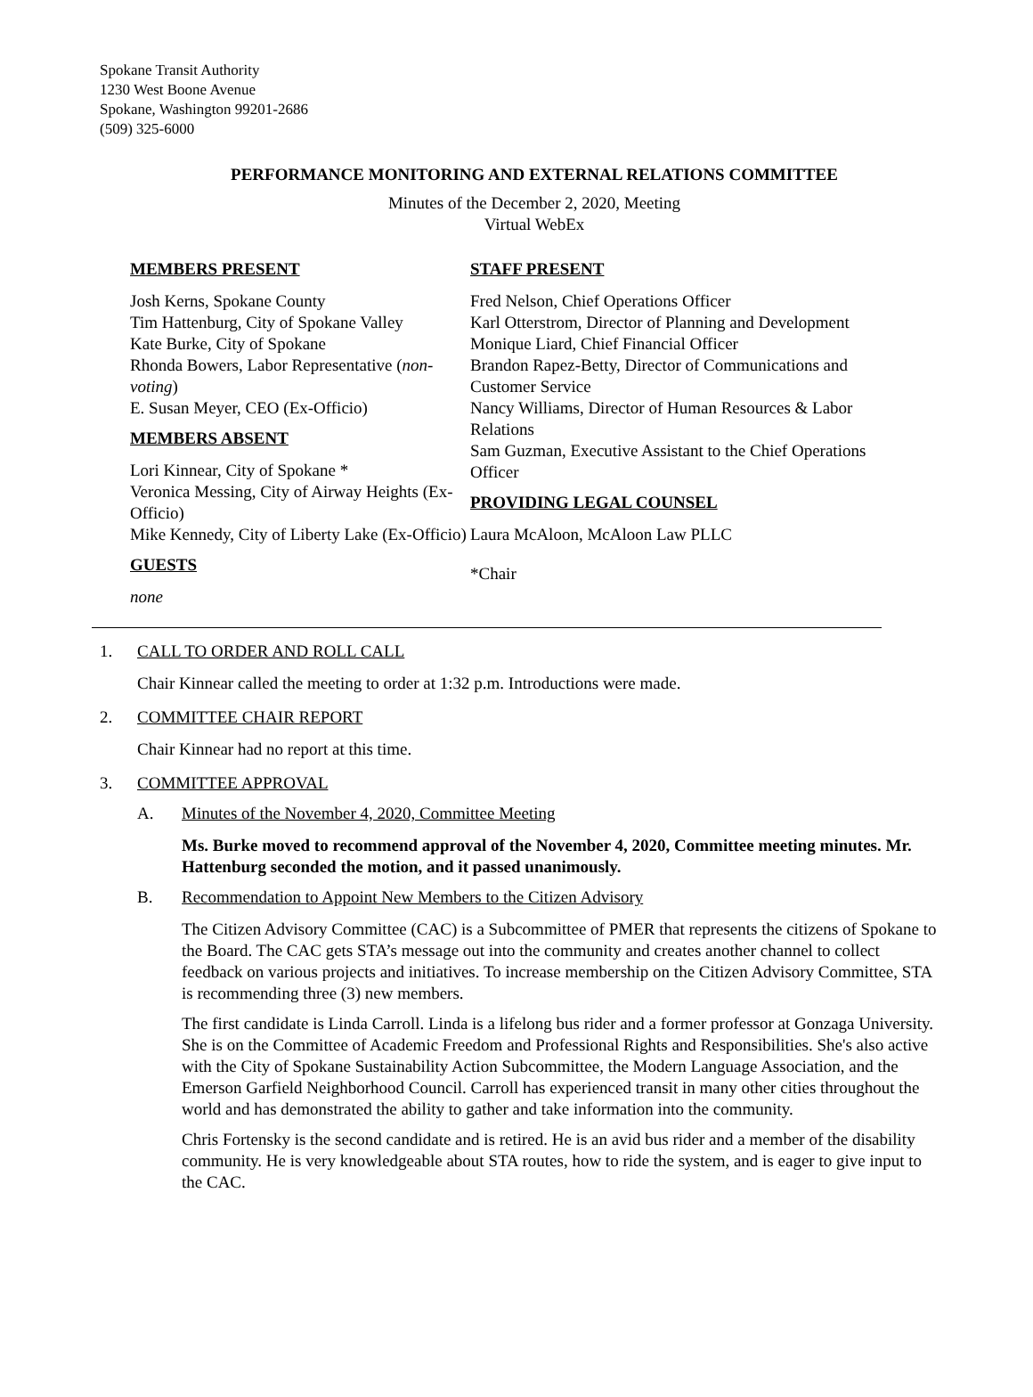Spokane Transit Authority
1230 West Boone Avenue
Spokane, Washington 99201-2686
(509) 325-6000
PERFORMANCE MONITORING AND EXTERNAL RELATIONS COMMITTEE
Minutes of the December 2, 2020, Meeting
Virtual WebEx
MEMBERS PRESENT
Josh Kerns, Spokane County
Tim Hattenburg, City of Spokane Valley
Kate Burke, City of Spokane
Rhonda Bowers, Labor Representative (non-voting)
E. Susan Meyer, CEO (Ex-Officio)
MEMBERS ABSENT
Lori Kinnear, City of Spokane *
Veronica Messing, City of Airway Heights (Ex-Officio)
Mike Kennedy, City of Liberty Lake (Ex-Officio)
GUESTS
none
STAFF PRESENT
Fred Nelson, Chief Operations Officer
Karl Otterstrom, Director of Planning and Development
Monique Liard, Chief Financial Officer
Brandon Rapez-Betty, Director of Communications and Customer Service
Nancy Williams, Director of Human Resources & Labor Relations
Sam Guzman, Executive Assistant to the Chief Operations Officer
PROVIDING LEGAL COUNSEL
Laura McAloon, McAloon Law PLLC
*Chair
1. CALL TO ORDER AND ROLL CALL
Chair Kinnear called the meeting to order at 1:32 p.m. Introductions were made.
2. COMMITTEE CHAIR REPORT
Chair Kinnear had no report at this time.
3. COMMITTEE APPROVAL
A. Minutes of the November 4, 2020, Committee Meeting
Ms. Burke moved to recommend approval of the November 4, 2020, Committee meeting minutes. Mr. Hattenburg seconded the motion, and it passed unanimously.
B. Recommendation to Appoint New Members to the Citizen Advisory
The Citizen Advisory Committee (CAC) is a Subcommittee of PMER that represents the citizens of Spokane to the Board. The CAC gets STA’s message out into the community and creates another channel to collect feedback on various projects and initiatives. To increase membership on the Citizen Advisory Committee, STA is recommending three (3) new members.
The first candidate is Linda Carroll. Linda is a lifelong bus rider and a former professor at Gonzaga University. She is on the Committee of Academic Freedom and Professional Rights and Responsibilities. She's also active with the City of Spokane Sustainability Action Subcommittee, the Modern Language Association, and the Emerson Garfield Neighborhood Council. Carroll has experienced transit in many other cities throughout the world and has demonstrated the ability to gather and take information into the community.
Chris Fortensky is the second candidate and is retired. He is an avid bus rider and a member of the disability community. He is very knowledgeable about STA routes, how to ride the system, and is eager to give input to the CAC.